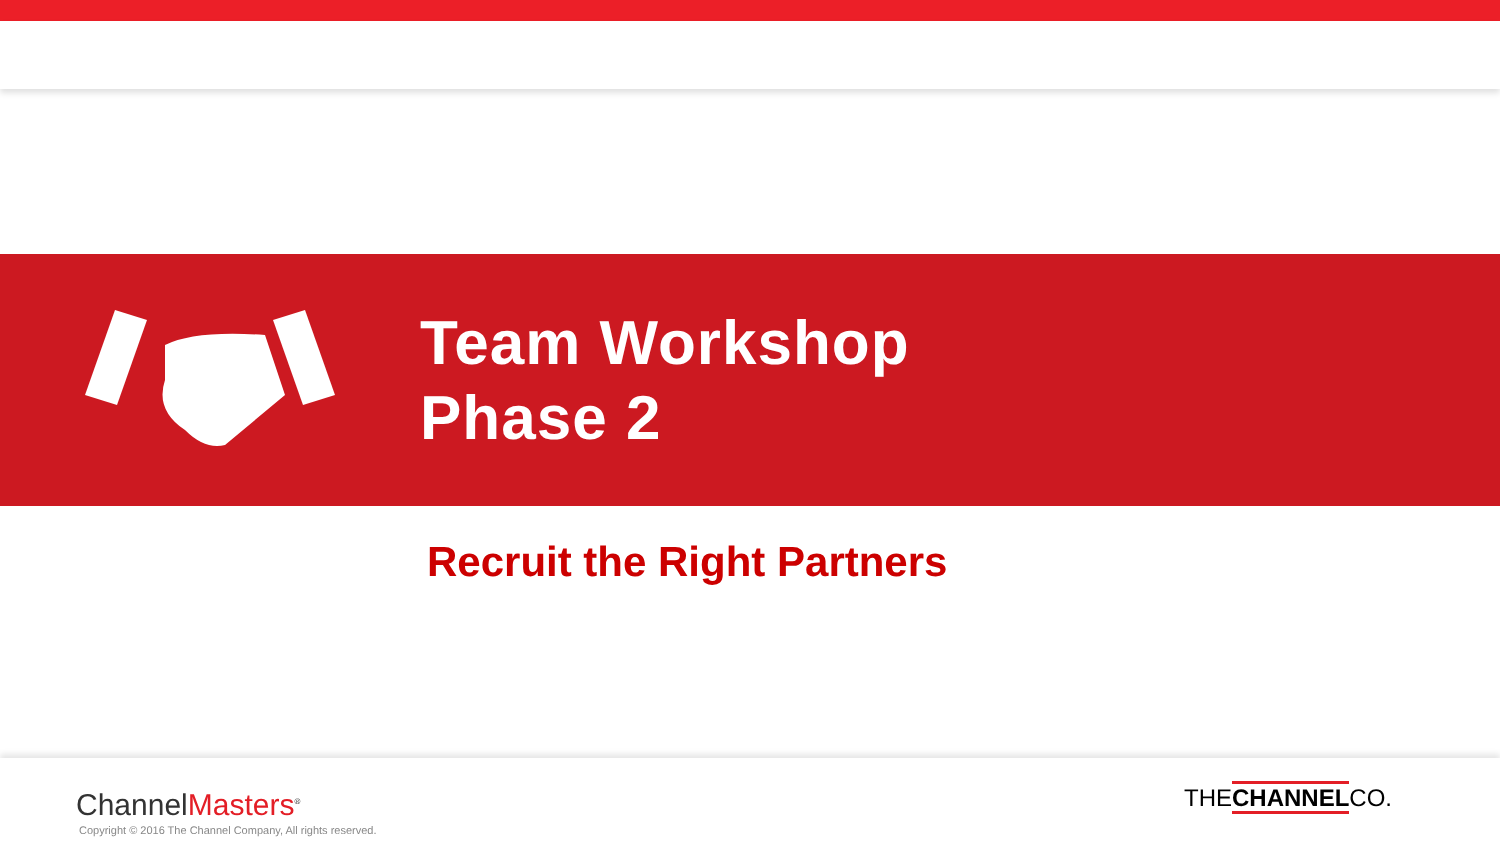Team Workshop
Phase 2
Recruit the Right Partners
ChannelMasters<sup>®</sup>
Copyright © 2016 The Channel Company, All rights reserved.
THECHANNELCO.